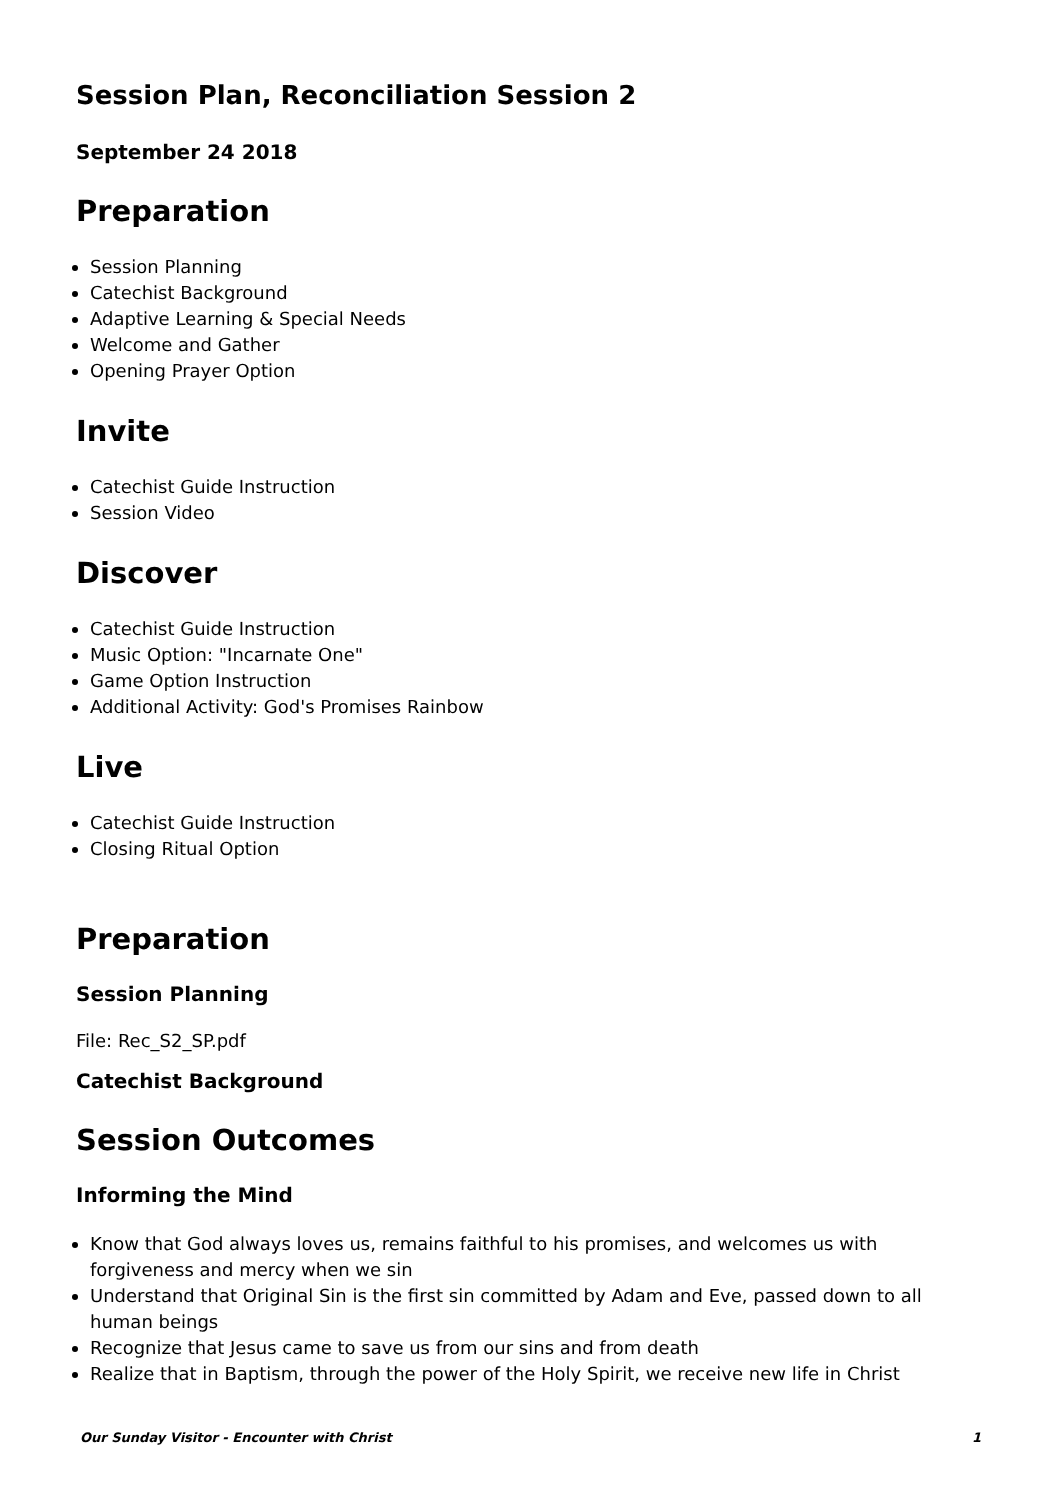Session Plan, Reconciliation Session 2
September 24 2018
Preparation
Session Planning
Catechist Background
Adaptive Learning & Special Needs
Welcome and Gather
Opening Prayer Option
Invite
Catechist Guide Instruction
Session Video
Discover
Catechist Guide Instruction
Music Option: "Incarnate One"
Game Option Instruction
Additional Activity: God's Promises Rainbow
Live
Catechist Guide Instruction
Closing Ritual Option
Preparation
Session Planning
File: Rec_S2_SP.pdf
Catechist Background
Session Outcomes
Informing the Mind
Know that God always loves us, remains faithful to his promises, and welcomes us with forgiveness and mercy when we sin
Understand that Original Sin is the first sin committed by Adam and Eve, passed down to all human beings
Recognize that Jesus came to save us from our sins and from death
Realize that in Baptism, through the power of the Holy Spirit, we receive new life in Christ
Our Sunday Visitor - Encounter with Christ 1